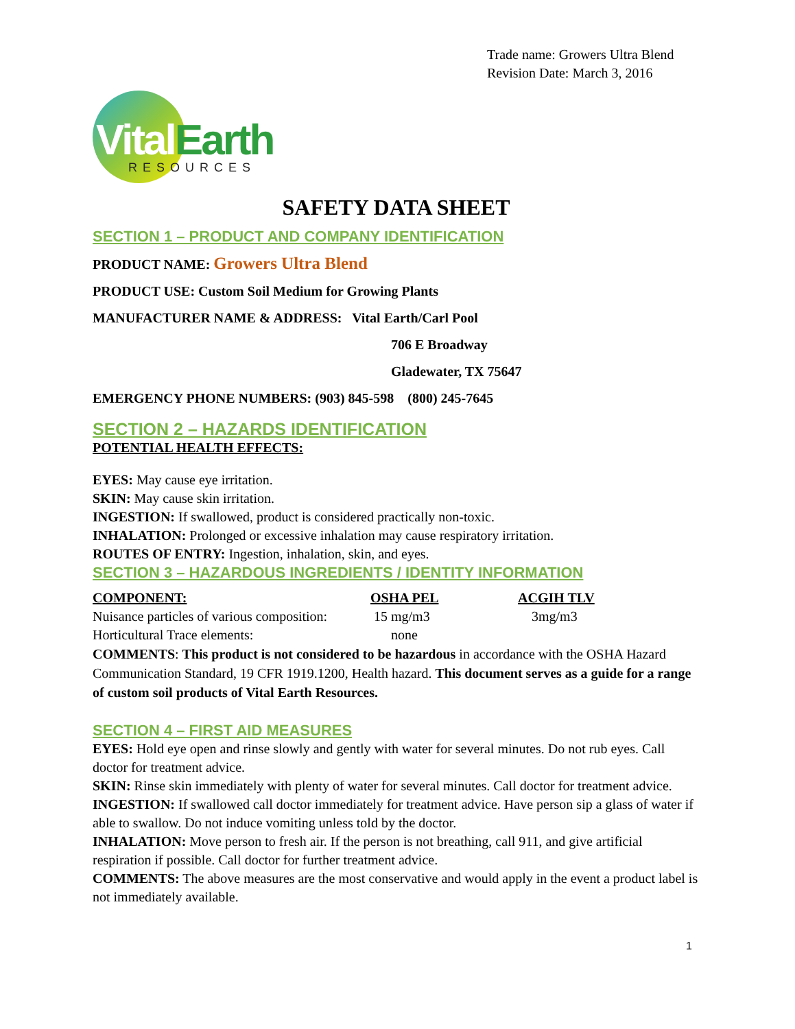Trade name: Growers Ultra Blend
Revision Date: March 3, 2016
Vital Earth
RESOURCES
SAFETY DATA SHEET
SECTION 1 – PRODUCT AND COMPANY IDENTIFICATION
PRODUCT NAME: Growers Ultra Blend
PRODUCT USE: Custom Soil Medium for Growing Plants
MANUFACTURER NAME & ADDRESS: Vital Earth/Carl Pool
706 E Broadway
Gladewater, TX 75647
EMERGENCY PHONE NUMBERS: (903) 845-598 (800) 245-7645
SECTION 2 – HAZARDS IDENTIFICATION
POTENTIAL HEALTH EFFECTS:
EYES: May cause eye irritation.
SKIN: May cause skin irritation.
INGESTION: If swallowed, product is considered practically non-toxic.
INHALATION: Prolonged or excessive inhalation may cause respiratory irritation.
ROUTES OF ENTRY: Ingestion, inhalation, skin, and eyes.
SECTION 3 – HAZARDOUS INGREDIENTS / IDENTITY INFORMATION
| COMPONENT: | OSHA PEL | ACGIH TLV |
| --- | --- | --- |
| Nuisance particles of various composition: | 15 mg/m3 | 3mg/m3 |
| Horticultural Trace elements: | none | |
COMMENTS: This product is not considered to be hazardous in accordance with the OSHA Hazard Communication Standard, 19 CFR 1919.1200, Health hazard. This document serves as a guide for a range of custom soil products of Vital Earth Resources.
SECTION 4 – FIRST AID MEASURES
EYES: Hold eye open and rinse slowly and gently with water for several minutes. Do not rub eyes. Call doctor for treatment advice.
SKIN: Rinse skin immediately with plenty of water for several minutes. Call doctor for treatment advice.
INGESTION: If swallowed call doctor immediately for treatment advice. Have person sip a glass of water if able to swallow. Do not induce vomiting unless told by the doctor.
INHALATION: Move person to fresh air. If the person is not breathing, call 911, and give artificial respiration if possible. Call doctor for further treatment advice.
COMMENTS: The above measures are the most conservative and would apply in the event a product label is not immediately available.
1